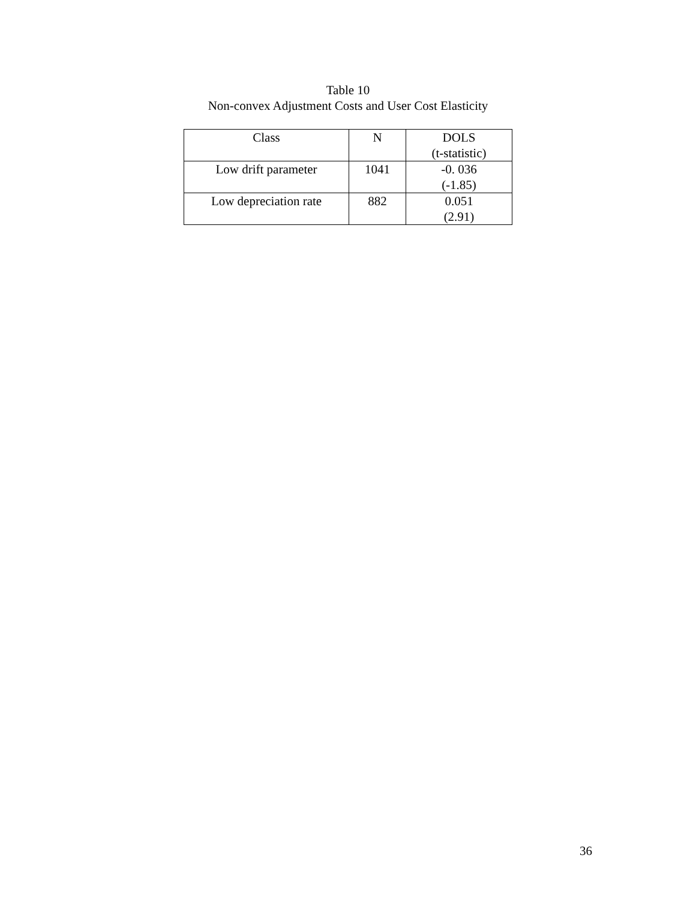Table 10
Non-convex Adjustment Costs and User Cost Elasticity
| Class | N | DOLS (t-statistic) |
| --- | --- | --- |
| Low drift parameter | 1041 | -0. 036 (-1.85) |
| Low depreciation rate | 882 | 0.051 (2.91) |
36